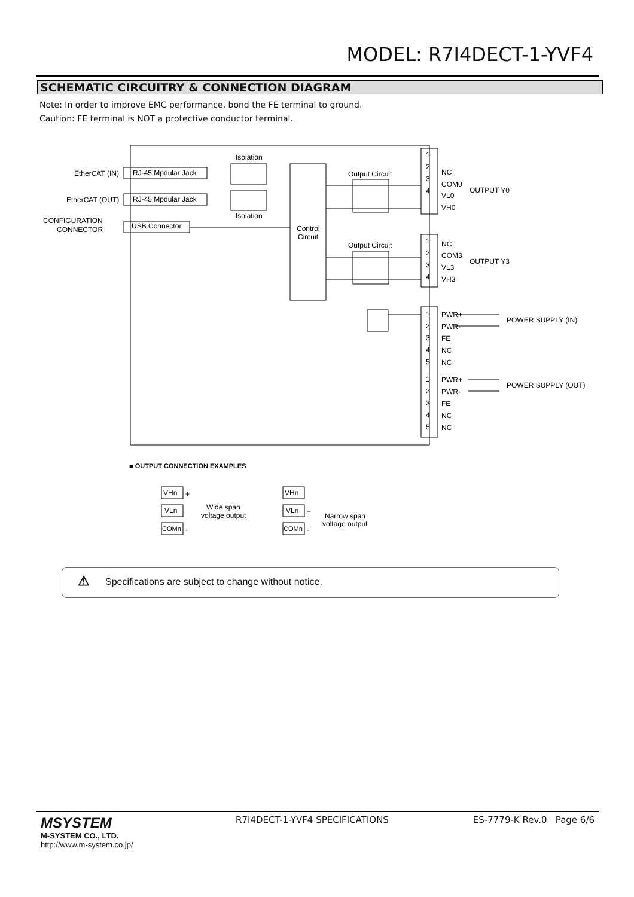MODEL: R7I4DECT-1-YVF4
SCHEMATIC CIRCUITRY & CONNECTION DIAGRAM
Note: In order to improve EMC performance, bond the FE terminal to ground.
Caution: FE terminal is NOT a protective conductor terminal.
Isolation
Isolation
EtherCAT (IN)
RJ-45 Mpdular Jack
EtherCAT (OUT)
RJ-45 Mpdular Jack
CONFIGURATION
CONNECTOR
USB Connector
Control
Circuit
Output Circuit
Output Circuit
1
2
3
4
NC
COM0
VL0
VH0
OUTPUT Y0
1
2
3
4
NC
COM3
VL3
VH3
OUTPUT Y3
PWR+
PWR-
FE
NC
NC
POWER SUPPLY (IN)
PWR+
PWR-
FE
NC
NC
POWER SUPPLY (OUT)
1
2
3
4
5
1
2
3
4
5
■ OUTPUT CONNECTION EXAMPLES
VHn
VLn
COMn
+
-
Wide span
voltage output
VHn
VLn
COMn
+
-
Narrow span
voltage output
Specifications are subject to change without notice. ⚠
MSYSTEM
M-SYSTEM CO., LTD.
http://www.m-system.co.jp/
R7I4DECT-1-YVF4 SPECIFICATIONS ES-7779-K Rev.0 Page 6/6